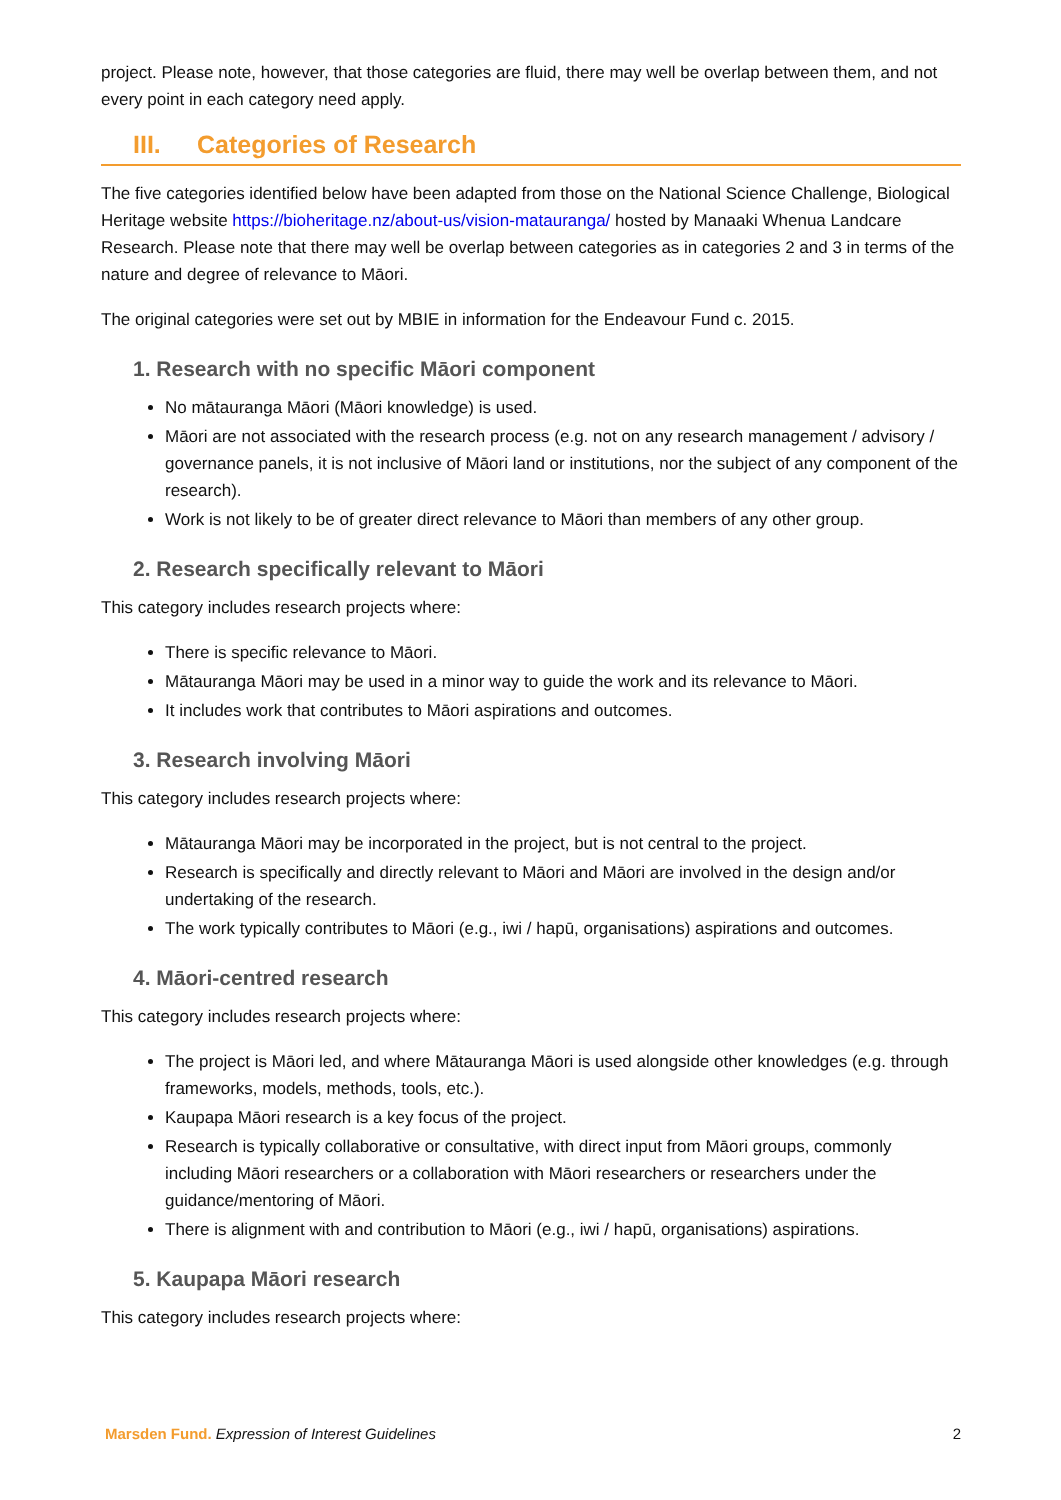project. Please note, however, that those categories are fluid, there may well be overlap between them, and not every point in each category need apply.
III. Categories of Research
The five categories identified below have been adapted from those on the National Science Challenge, Biological Heritage website https://bioheritage.nz/about-us/vision-matauranga/ hosted by Manaaki Whenua Landcare Research. Please note that there may well be overlap between categories as in categories 2 and 3 in terms of the nature and degree of relevance to Māori.
The original categories were set out by MBIE in information for the Endeavour Fund c. 2015.
1. Research with no specific Māori component
No mātauranga Māori (Māori knowledge) is used.
Māori are not associated with the research process (e.g. not on any research management / advisory / governance panels, it is not inclusive of Māori land or institutions, nor the subject of any component of the research).
Work is not likely to be of greater direct relevance to Māori than members of any other group.
2. Research specifically relevant to Māori
This category includes research projects where:
There is specific relevance to Māori.
Mātauranga Māori may be used in a minor way to guide the work and its relevance to Māori.
It includes work that contributes to Māori aspirations and outcomes.
3. Research involving Māori
This category includes research projects where:
Mātauranga Māori may be incorporated in the project, but is not central to the project.
Research is specifically and directly relevant to Māori and Māori are involved in the design and/or undertaking of the research.
The work typically contributes to Māori (e.g., iwi / hapū, organisations) aspirations and outcomes.
4. Māori-centred research
This category includes research projects where:
The project is Māori led, and where Mātauranga Māori is used alongside other knowledges (e.g. through frameworks, models, methods, tools, etc.).
Kaupapa Māori research is a key focus of the project.
Research is typically collaborative or consultative, with direct input from Māori groups, commonly including Māori researchers or a collaboration with Māori researchers or researchers under the guidance/mentoring of Māori.
There is alignment with and contribution to Māori (e.g., iwi / hapū, organisations) aspirations.
5. Kaupapa Māori research
This category includes research projects where:
Marsden Fund. Expression of Interest Guidelines
2